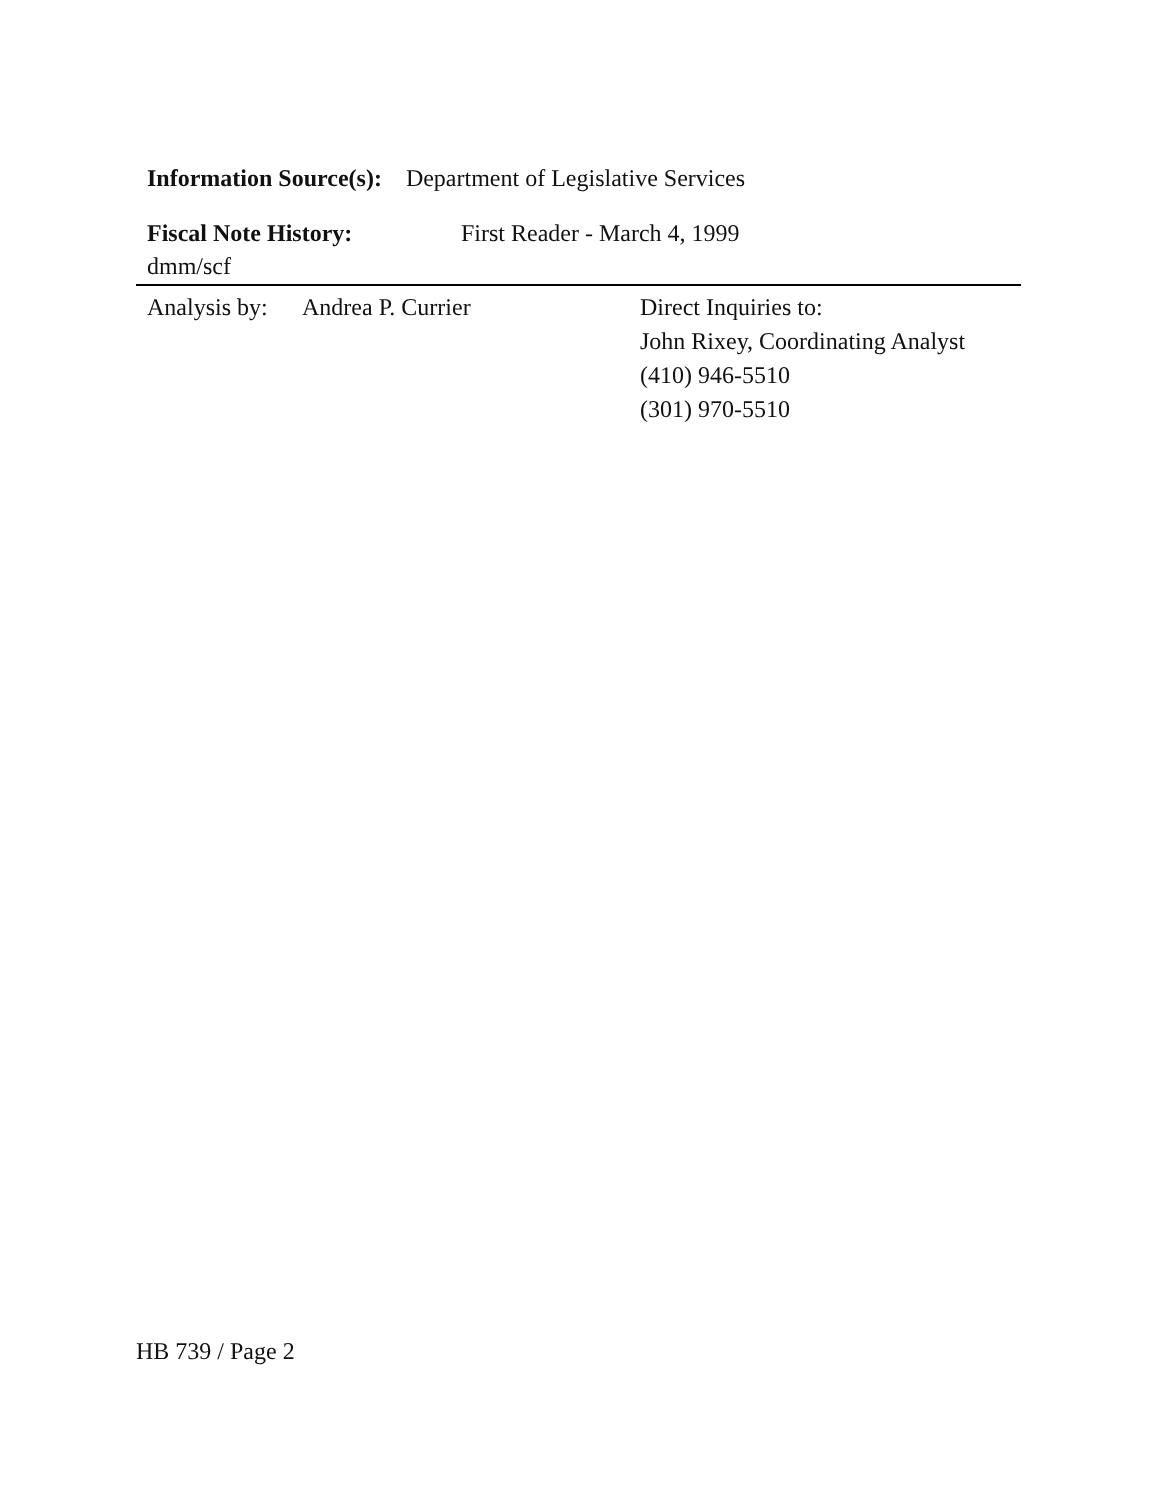Information Source(s): Department of Legislative Services
Fiscal Note History: First Reader - March 4, 1999
dmm/scf
Analysis by:
Andrea P. Currier Direct Inquiries to:
John Rixey, Coordinating Analyst
(410) 946-5510
(301) 970-5510
HB 739 / Page 2